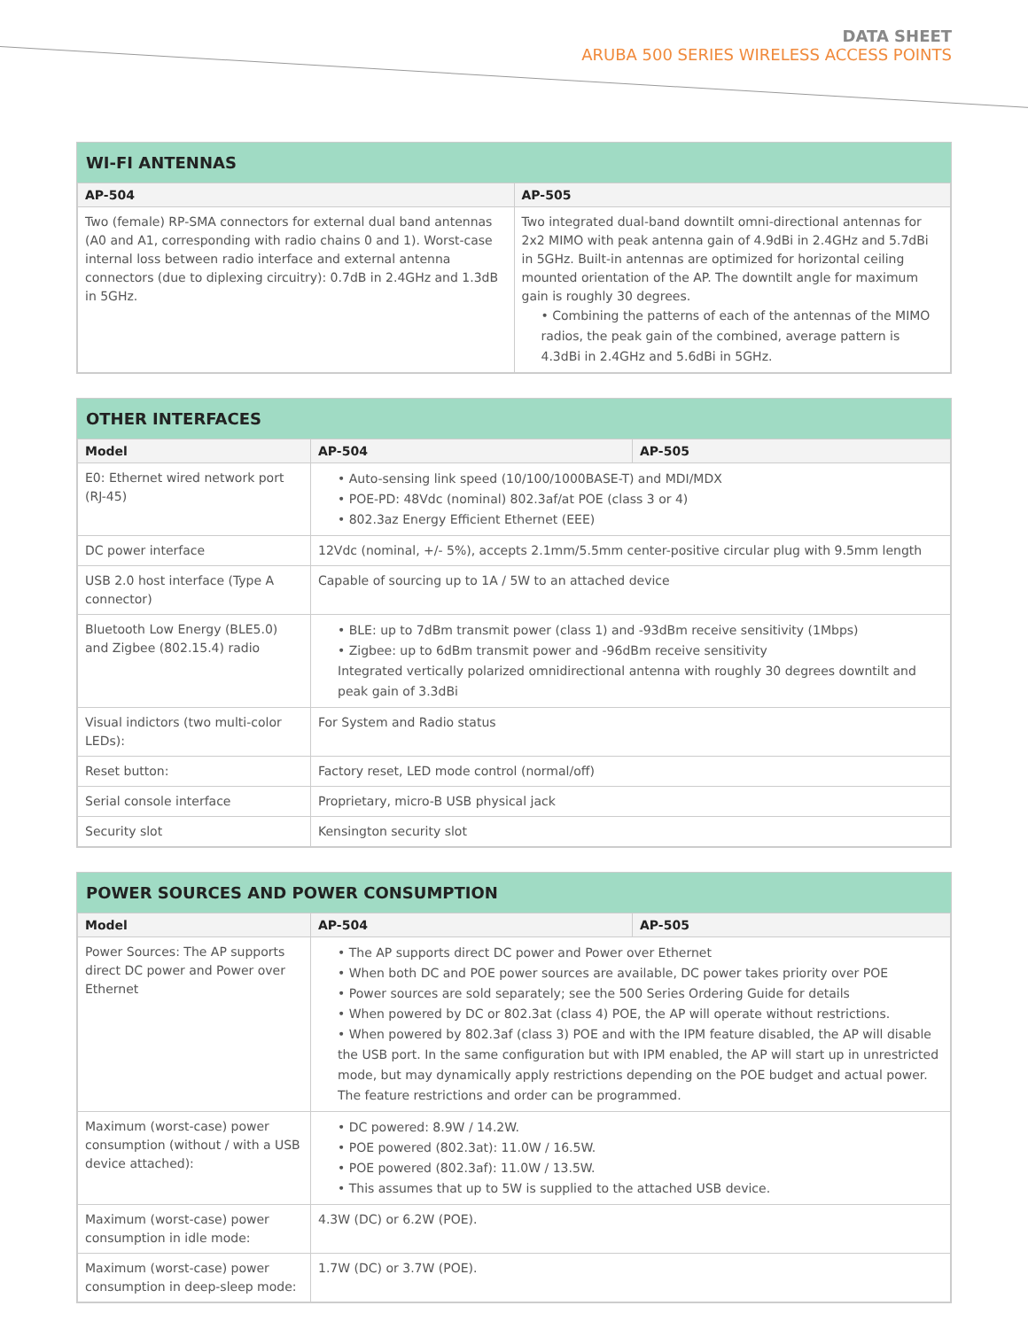DATA SHEET
ARUBA 500 SERIES WIRELESS ACCESS POINTS
WI-FI ANTENNAS
| AP-504 | AP-505 |
| --- | --- |
| Two (female) RP-SMA connectors for external dual band antennas (A0 and A1, corresponding with radio chains 0 and 1). Worst-case internal loss between radio interface and external antenna connectors (due to diplexing circuitry): 0.7dB in 2.4GHz and 1.3dB in 5GHz. | Two integrated dual-band downtilt omni-directional antennas for 2x2 MIMO with peak antenna gain of 4.9dBi in 2.4GHz and 5.7dBi in 5GHz. Built-in antennas are optimized for horizontal ceiling mounted orientation of the AP. The downtilt angle for maximum gain is roughly 30 degrees. • Combining the patterns of each of the antennas of the MIMO radios, the peak gain of the combined, average pattern is 4.3dBi in 2.4GHz and 5.6dBi in 5GHz. |
OTHER INTERFACES
| Model | AP-504 | AP-505 |
| --- | --- | --- |
| E0: Ethernet wired network port (RJ-45) | • Auto-sensing link speed (10/100/1000BASE-T) and MDI/MDX • POE-PD: 48Vdc (nominal) 802.3af/at POE (class 3 or 4) • 802.3az Energy Efficient Ethernet (EEE) | |
| DC power interface | 12Vdc (nominal, +/- 5%), accepts 2.1mm/5.5mm center-positive circular plug with 9.5mm length | |
| USB 2.0 host interface (Type A connector) | Capable of sourcing up to 1A / 5W to an attached device | |
| Bluetooth Low Energy (BLE5.0) and Zigbee (802.15.4) radio | • BLE: up to 7dBm transmit power (class 1) and -93dBm receive sensitivity (1Mbps) • Zigbee: up to 6dBm transmit power and -96dBm receive sensitivity Integrated vertically polarized omnidirectional antenna with roughly 30 degrees downtilt and peak gain of 3.3dBi | |
| Visual indictors (two multi-color LEDs): | For System and Radio status | |
| Reset button: | Factory reset, LED mode control (normal/off) | |
| Serial console interface | Proprietary, micro-B USB physical jack | |
| Security slot | Kensington security slot | |
POWER SOURCES AND POWER CONSUMPTION
| Model | AP-504 | AP-505 |
| --- | --- | --- |
| Power Sources: The AP supports direct DC power and Power over Ethernet | • The AP supports direct DC power and Power over Ethernet • When both DC and POE power sources are available, DC power takes priority over POE • Power sources are sold separately; see the 500 Series Ordering Guide for details • When powered by DC or 802.3at (class 4) POE, the AP will operate without restrictions. • When powered by 802.3af (class 3) POE and with the IPM feature disabled, the AP will disable the USB port. In the same configuration but with IPM enabled, the AP will start up in unrestricted mode, but may dynamically apply restrictions depending on the POE budget and actual power. The feature restrictions and order can be programmed. | |
| Maximum (worst-case) power consumption (without / with a USB device attached): | • DC powered: 8.9W / 14.2W. • POE powered (802.3at): 11.0W / 16.5W. • POE powered (802.3af): 11.0W / 13.5W. • This assumes that up to 5W is supplied to the attached USB device. | |
| Maximum (worst-case) power consumption in idle mode: | 4.3W (DC) or 6.2W (POE). | |
| Maximum (worst-case) power consumption in deep-sleep mode: | 1.7W (DC) or 3.7W (POE). | |